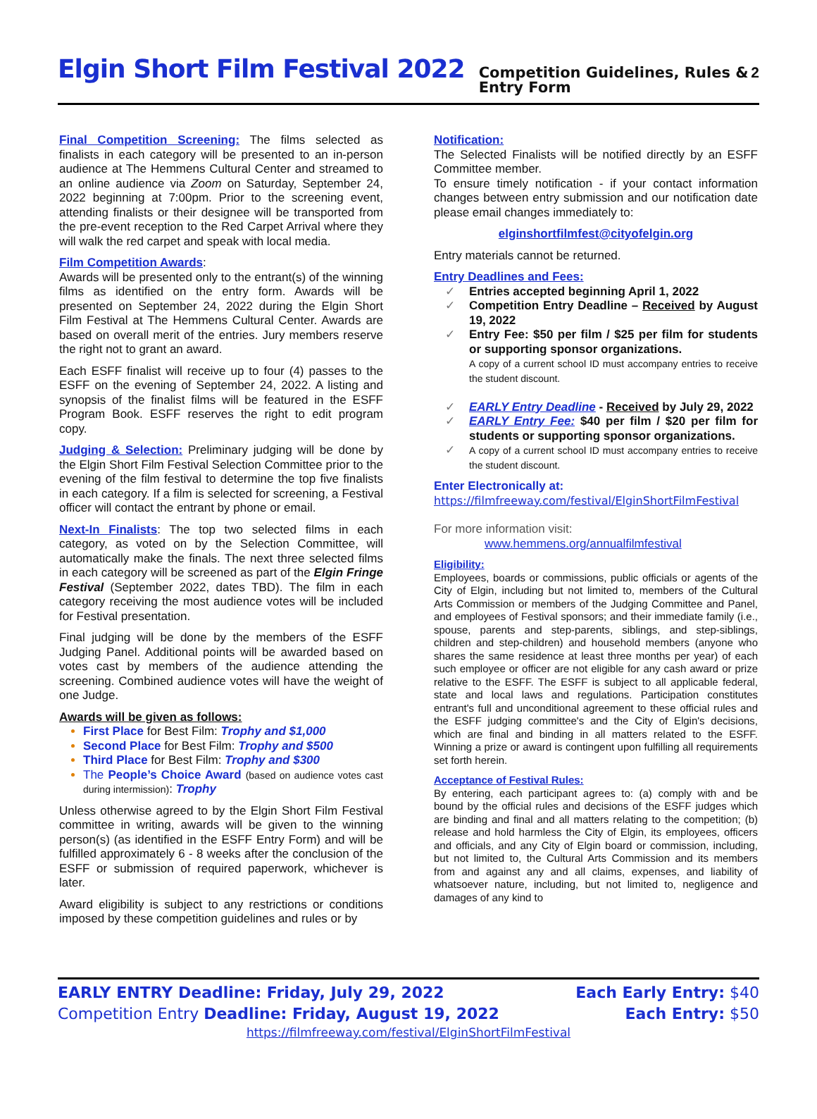Elgin Short Film Festival 2022 Competition Guidelines, Rules & Entry Form 2
Final Competition Screening: The films selected as finalists in each category will be presented to an in-person audience at The Hemmens Cultural Center and streamed to an online audience via Zoom on Saturday, September 24, 2022 beginning at 7:00pm. Prior to the screening event, attending finalists or their designee will be transported from the pre-event reception to the Red Carpet Arrival where they will walk the red carpet and speak with local media.
Film Competition Awards:
Awards will be presented only to the entrant(s) of the winning films as identified on the entry form. Awards will be presented on September 24, 2022 during the Elgin Short Film Festival at The Hemmens Cultural Center. Awards are based on overall merit of the entries. Jury members reserve the right not to grant an award.
Each ESFF finalist will receive up to four (4) passes to the ESFF on the evening of September 24, 2022. A listing and synopsis of the finalist films will be featured in the ESFF Program Book. ESFF reserves the right to edit program copy.
Judging & Selection: Preliminary judging will be done by the Elgin Short Film Festival Selection Committee prior to the evening of the film festival to determine the top five finalists in each category. If a film is selected for screening, a Festival officer will contact the entrant by phone or email.
Next-In Finalists: The top two selected films in each category, as voted on by the Selection Committee, will automatically make the finals. The next three selected films in each category will be screened as part of the Elgin Fringe Festival (September 2022, dates TBD). The film in each category receiving the most audience votes will be included for Festival presentation.
Final judging will be done by the members of the ESFF Judging Panel. Additional points will be awarded based on votes cast by members of the audience attending the screening. Combined audience votes will have the weight of one Judge.
Awards will be given as follows:
First Place for Best Film: Trophy and $1,000
Second Place for Best Film: Trophy and $500
Third Place for Best Film: Trophy and $300
The People’s Choice Award (based on audience votes cast during intermission): Trophy
Unless otherwise agreed to by the Elgin Short Film Festival committee in writing, awards will be given to the winning person(s) (as identified in the ESFF Entry Form) and will be fulfilled approximately 6 - 8 weeks after the conclusion of the ESFF or submission of required paperwork, whichever is later.
Award eligibility is subject to any restrictions or conditions imposed by these competition guidelines and rules or by
Notification:
The Selected Finalists will be notified directly by an ESFF Committee member.
To ensure timely notification - if your contact information changes between entry submission and our notification date please email changes immediately to:
elginshortfilmfest@cityofelgin.org
Entry materials cannot be returned.
Entry Deadlines and Fees:
Entries accepted beginning April 1, 2022
Competition Entry Deadline – Received by August 19, 2022
Entry Fee: $50 per film / $25 per film for students or supporting sponsor organizations.
A copy of a current school ID must accompany entries to receive the student discount.
EARLY Entry Deadline - Received by July 29, 2022
EARLY Entry Fee: $40 per film / $20 per film for students or supporting sponsor organizations.
A copy of a current school ID must accompany entries to receive the student discount.
Enter Electronically at:
https://filmfreeway.com/festival/ElginShortFilmFestival
For more information visit:
www.hemmens.org/annualfilmfestival
Eligibility:
Employees, boards or commissions, public officials or agents of the City of Elgin, including but not limited to, members of the Cultural Arts Commission or members of the Judging Committee and Panel, and employees of Festival sponsors; and their immediate family (i.e., spouse, parents and step-parents, siblings, and step-siblings, children and step-children) and household members (anyone who shares the same residence at least three months per year) of each such employee or officer are not eligible for any cash award or prize relative to the ESFF. The ESFF is subject to all applicable federal, state and local laws and regulations. Participation constitutes entrant's full and unconditional agreement to these official rules and the ESFF judging committee's and the City of Elgin's decisions, which are final and binding in all matters related to the ESFF. Winning a prize or award is contingent upon fulfilling all requirements set forth herein.
Acceptance of Festival Rules:
By entering, each participant agrees to: (a) comply with and be bound by the official rules and decisions of the ESFF judges which are binding and final and all matters relating to the competition; (b) release and hold harmless the City of Elgin, its employees, officers and officials, and any City of Elgin board or commission, including, but not limited to, the Cultural Arts Commission and its members from and against any and all claims, expenses, and liability of whatsoever nature, including, but not limited to, negligence and damages of any kind to
EARLY ENTRY Deadline: Friday, July 29, 2022 Each Early Entry: $40
Competition Entry Deadline: Friday, August 19, 2022 Each Entry: $50
https://filmfreeway.com/festival/ElginShortFilmFestival